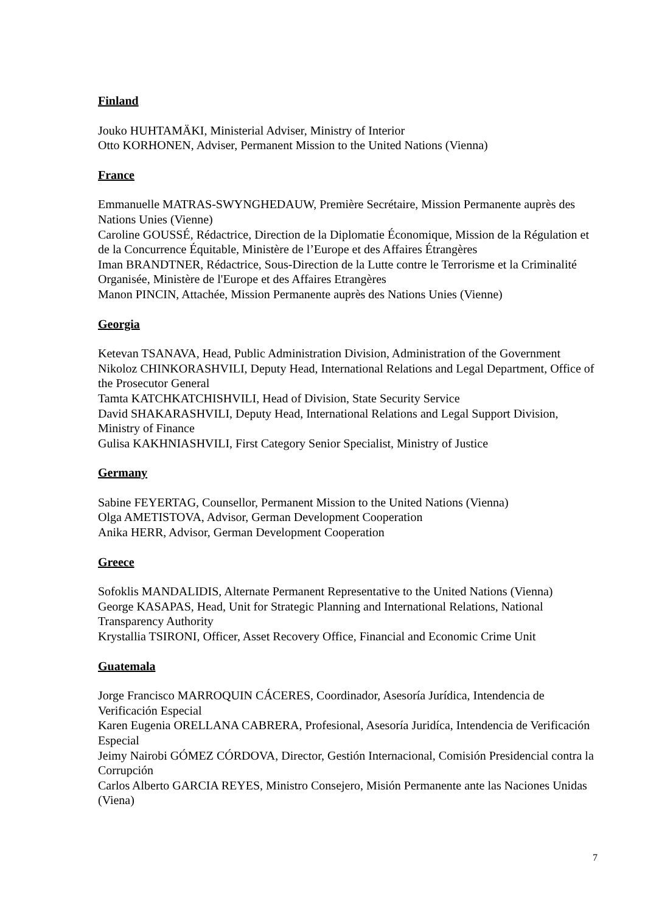Finland
Jouko HUHTAMÄKI, Ministerial Adviser, Ministry of Interior
Otto KORHONEN, Adviser, Permanent Mission to the United Nations (Vienna)
France
Emmanuelle MATRAS-SWYNGHEDAUW, Première Secrétaire, Mission Permanente auprès des Nations Unies (Vienne)
Caroline GOUSSÉ, Rédactrice, Direction de la Diplomatie Économique, Mission de la Régulation et de la Concurrence Équitable, Ministère de l’Europe et des Affaires Étrangères
Iman BRANDTNER, Rédactrice, Sous-Direction de la Lutte contre le Terrorisme et la Criminalité Organisée, Ministère de l'Europe et des Affaires Etrangères
Manon PINCIN, Attachée, Mission Permanente auprès des Nations Unies (Vienne)
Georgia
Ketevan TSANAVA, Head, Public Administration Division, Administration of the Government
Nikoloz CHINKORASHVILI, Deputy Head, International Relations and Legal Department, Office of the Prosecutor General
Tamta KATCHKATCHISHVILI, Head of Division, State Security Service
David SHAKARASHVILI, Deputy Head, International Relations and Legal Support Division, Ministry of Finance
Gulisa KAKHNIASHVILI, First Category Senior Specialist, Ministry of Justice
Germany
Sabine FEYERTAG, Counsellor, Permanent Mission to the United Nations (Vienna)
Olga AMETISTOVA, Advisor, German Development Cooperation
Anika HERR, Advisor, German Development Cooperation
Greece
Sofoklis MANDALIDIS, Alternate Permanent Representative to the United Nations (Vienna)
George KASAPAS, Head, Unit for Strategic Planning and International Relations, National Transparency Authority
Krystallia TSIRONI, Officer, Asset Recovery Office, Financial and Economic Crime Unit
Guatemala
Jorge Francisco MARROQUIN CÁCERES, Coordinador, Asesoría Jurídica, Intendencia de Verificación Especial
Karen Eugenia ORELLANA CABRERA, Profesional, Asesoría Juridíca, Intendencia de Verificación Especial
Jeimy Nairobi GÓMEZ CÓRDOVA, Director, Gestión Internacional, Comisión Presidencial contra la Corrupción
Carlos Alberto GARCIA REYES, Ministro Consejero, Misión Permanente ante las Naciones Unidas (Viena)
7